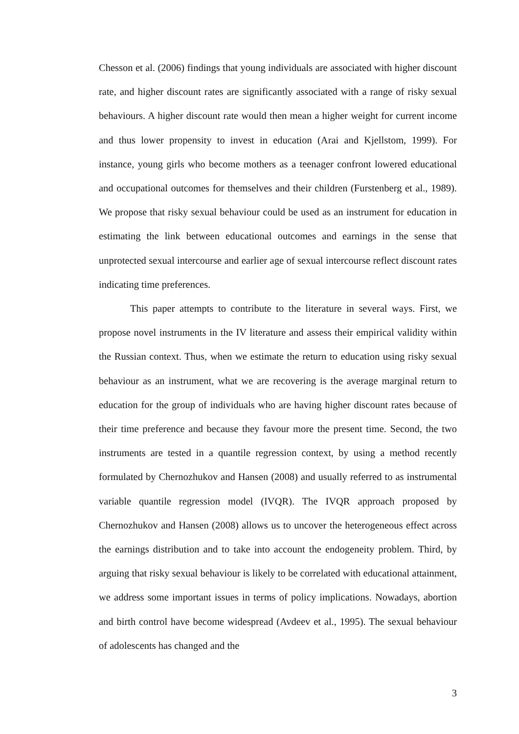Chesson et al. (2006) findings that young individuals are associated with higher discount rate, and higher discount rates are significantly associated with a range of risky sexual behaviours. A higher discount rate would then mean a higher weight for current income and thus lower propensity to invest in education (Arai and Kjellstom, 1999). For instance, young girls who become mothers as a teenager confront lowered educational and occupational outcomes for themselves and their children (Furstenberg et al., 1989). We propose that risky sexual behaviour could be used as an instrument for education in estimating the link between educational outcomes and earnings in the sense that unprotected sexual intercourse and earlier age of sexual intercourse reflect discount rates indicating time preferences.
This paper attempts to contribute to the literature in several ways. First, we propose novel instruments in the IV literature and assess their empirical validity within the Russian context. Thus, when we estimate the return to education using risky sexual behaviour as an instrument, what we are recovering is the average marginal return to education for the group of individuals who are having higher discount rates because of their time preference and because they favour more the present time. Second, the two instruments are tested in a quantile regression context, by using a method recently formulated by Chernozhukov and Hansen (2008) and usually referred to as instrumental variable quantile regression model (IVQR). The IVQR approach proposed by Chernozhukov and Hansen (2008) allows us to uncover the heterogeneous effect across the earnings distribution and to take into account the endogeneity problem. Third, by arguing that risky sexual behaviour is likely to be correlated with educational attainment, we address some important issues in terms of policy implications. Nowadays, abortion and birth control have become widespread (Avdeev et al., 1995). The sexual behaviour of adolescents has changed and the
3